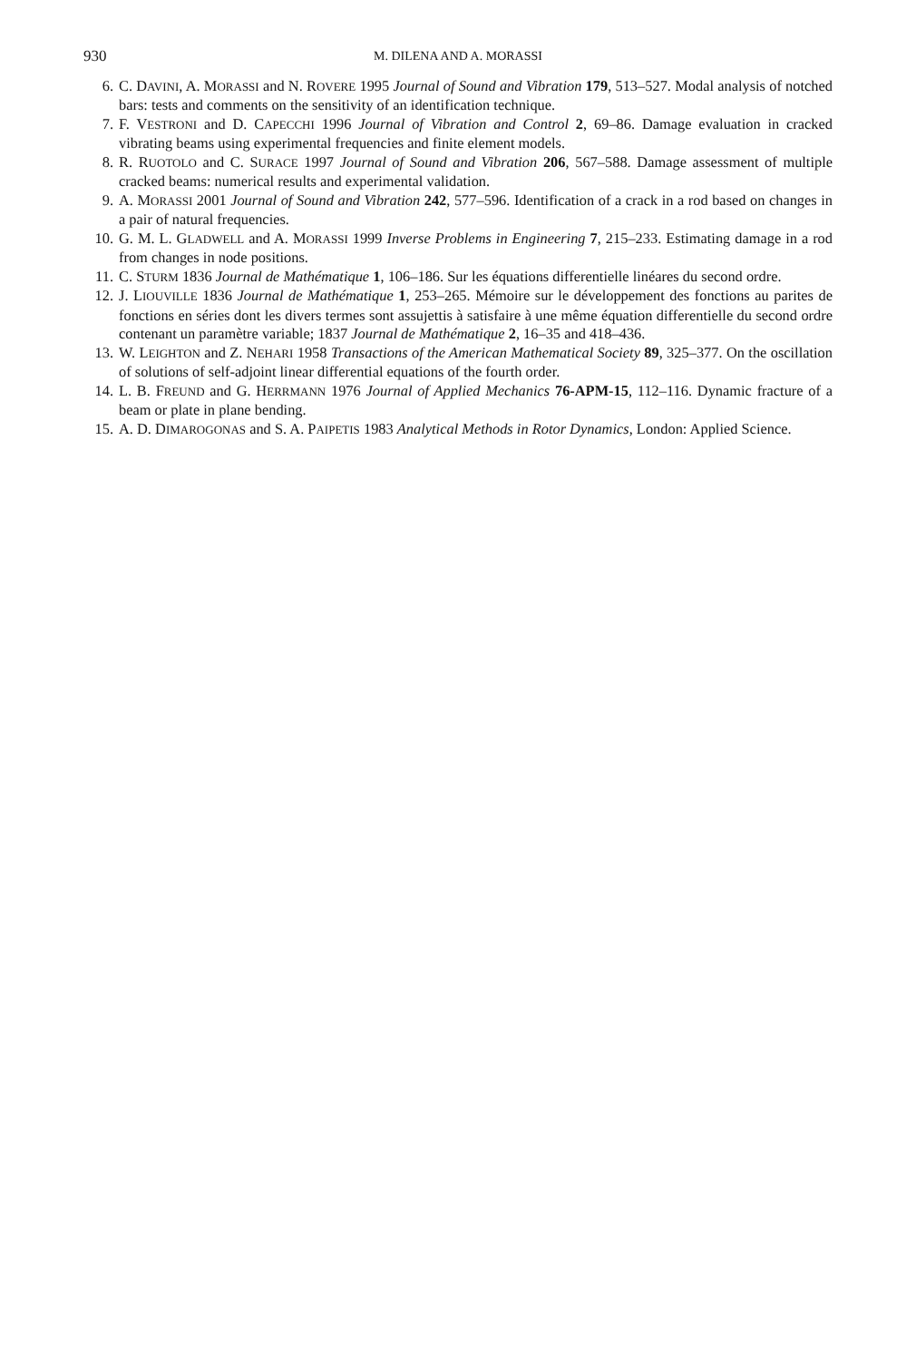930 M. DILENA AND A. MORASSI
6. C. DAVINI, A. MORASSI and N. ROVERE 1995 Journal of Sound and Vibration 179, 513–527. Modal analysis of notched bars: tests and comments on the sensitivity of an identification technique.
7. F. VESTRONI and D. CAPECCHI 1996 Journal of Vibration and Control 2, 69–86. Damage evaluation in cracked vibrating beams using experimental frequencies and finite element models.
8. R. RUOTOLO and C. SURACE 1997 Journal of Sound and Vibration 206, 567–588. Damage assessment of multiple cracked beams: numerical results and experimental validation.
9. A. MORASSI 2001 Journal of Sound and Vibration 242, 577–596. Identification of a crack in a rod based on changes in a pair of natural frequencies.
10. G. M. L. GLADWELL and A. MORASSI 1999 Inverse Problems in Engineering 7, 215–233. Estimating damage in a rod from changes in node positions.
11. C. STURM 1836 Journal de Mathématique 1, 106–186. Sur les équations differentielle linéares du second ordre.
12. J. LIOUVILLE 1836 Journal de Mathématique 1, 253–265. Mémoire sur le développement des fonctions au parites de fonctions en séries dont les divers termes sont assujettis à satisfaire à une même équation differentielle du second ordre contenant un paramètre variable; 1837 Journal de Mathématique 2, 16–35 and 418–436.
13. W. LEIGHTON and Z. NEHARI 1958 Transactions of the American Mathematical Society 89, 325–377. On the oscillation of solutions of self-adjoint linear differential equations of the fourth order.
14. L. B. FREUND and G. HERRMANN 1976 Journal of Applied Mechanics 76-APM-15, 112–116. Dynamic fracture of a beam or plate in plane bending.
15. A. D. DIMAROGONAS and S. A. PAIPETIS 1983 Analytical Methods in Rotor Dynamics, London: Applied Science.